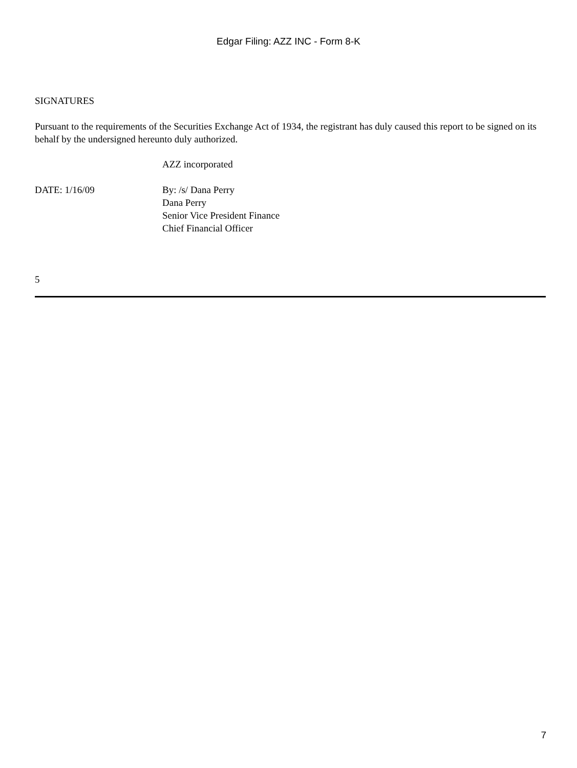Edgar Filing: AZZ INC - Form 8-K
SIGNATURES
Pursuant to the requirements of the Securities Exchange Act of 1934, the registrant has duly caused this report to be signed on its behalf by the undersigned hereunto duly authorized.
AZZ incorporated
DATE: 1/16/09 By: /s/ Dana Perry
Dana Perry
Senior Vice President Finance
Chief Financial Officer
5
7